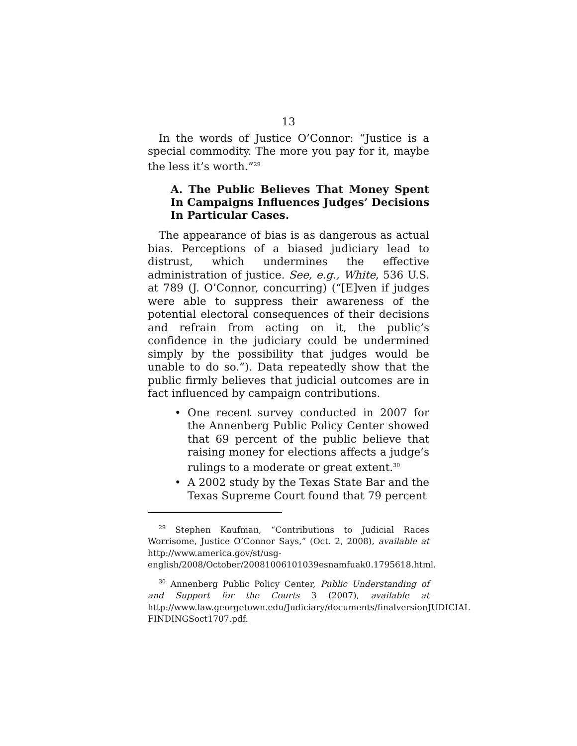13
In the words of Justice O’Connor: “Justice is a special commodity. The more you pay for it, maybe the less it’s worth.”<sup>29</sup>
A. The Public Believes That Money Spent In Campaigns Influences Judges’ Decisions In Particular Cases.
The appearance of bias is as dangerous as actual bias. Perceptions of a biased judiciary lead to distrust, which undermines the effective administration of justice. See, e.g., White, 536 U.S. at 789 (J. O’Connor, concurring) (“[E]ven if judges were able to suppress their awareness of the potential electoral consequences of their decisions and refrain from acting on it, the public’s confidence in the judiciary could be undermined simply by the possibility that judges would be unable to do so.”). Data repeatedly show that the public firmly believes that judicial outcomes are in fact influenced by campaign contributions.
• One recent survey conducted in 2007 for the Annenberg Public Policy Center showed that 69 percent of the public believe that raising money for elections affects a judge’s rulings to a moderate or great extent.<sup>30</sup>
• A 2002 study by the Texas State Bar and the Texas Supreme Court found that 79 percent
<sup>29</sup> Stephen Kaufman, “Contributions to Judicial Races Worrisome, Justice O’Connor Says,” (Oct. 2, 2008), available at http://www.america.gov/st/usg-english/2008/October/20081006101039esnamfuak0.1795618.html.
<sup>30</sup> Annenberg Public Policy Center, Public Understanding of and Support for the Courts 3 (2007), available at http://www.law.georgetown.edu/Judiciary/documents/finalversionJUDICIAL FINDINGSoct1707.pdf.